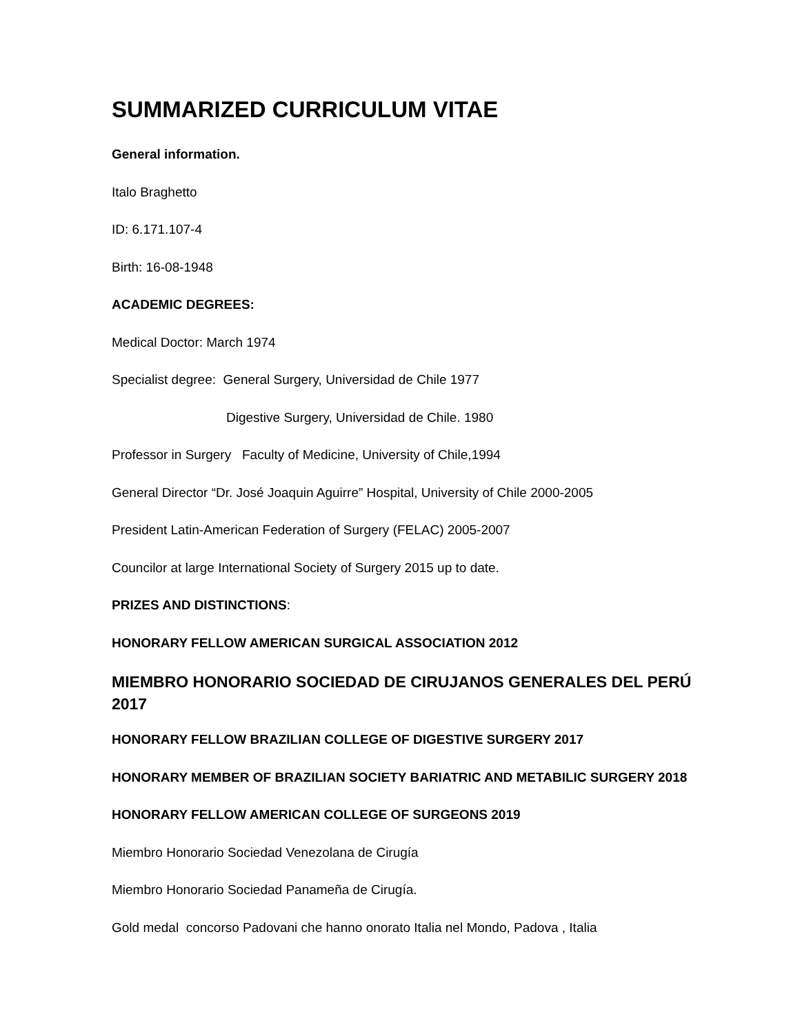SUMMARIZED CURRICULUM VITAE
General information.
Italo Braghetto
ID: 6.171.107-4
Birth: 16-08-1948
ACADEMIC DEGREES:
Medical Doctor: March 1974
Specialist degree: General Surgery, Universidad de Chile 1977
Digestive Surgery, Universidad de Chile. 1980
Professor in Surgery Faculty of Medicine, University of Chile,1994
General Director “Dr. José Joaquin Aguirre” Hospital, University of Chile 2000-2005
President Latin-American Federation of Surgery (FELAC) 2005-2007
Councilor at large International Society of Surgery 2015 up to date.
PRIZES AND DISTINCTIONS:
HONORARY FELLOW AMERICAN SURGICAL ASSOCIATION 2012
MIEMBRO HONORARIO SOCIEDAD DE CIRUJANOS GENERALES DEL PERÚ 2017
HONORARY FELLOW BRAZILIAN COLLEGE OF DIGESTIVE SURGERY 2017
HONORARY MEMBER OF BRAZILIAN SOCIETY BARIATRIC AND METABILIC SURGERY 2018
HONORARY FELLOW AMERICAN COLLEGE OF SURGEONS 2019
Miembro Honorario Sociedad Venezolana de Cirugía
Miembro Honorario Sociedad Panameña de Cirugía.
Gold medal concorso Padovani che hanno onorato Italia nel Mondo, Padova , Italia